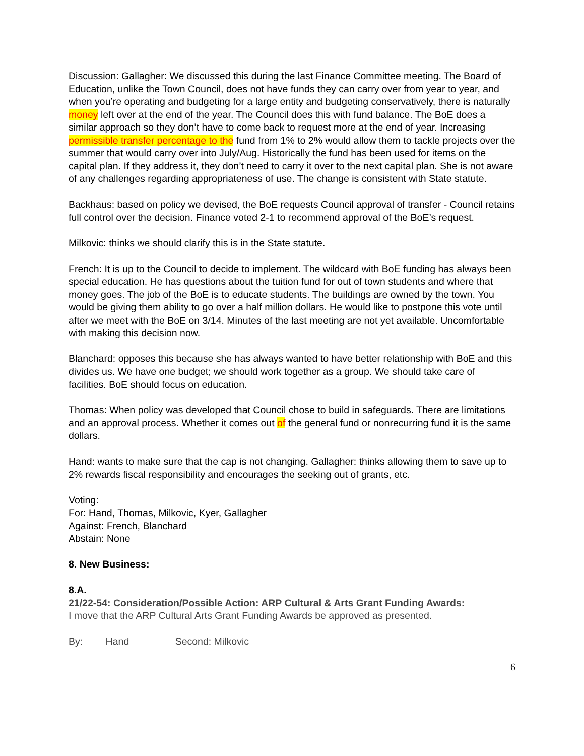Discussion: Gallagher: We discussed this during the last Finance Committee meeting. The Board of Education, unlike the Town Council, does not have funds they can carry over from year to year, and when you’re operating and budgeting for a large entity and budgeting conservatively, there is naturally money left over at the end of the year. The Council does this with fund balance. The BoE does a similar approach so they don’t have to come back to request more at the end of year. Increasing permissible transfer percentage to the fund from 1% to 2% would allow them to tackle projects over the summer that would carry over into July/Aug. Historically the fund has been used for items on the capital plan. If they address it, they don’t need to carry it over to the next capital plan. She is not aware of any challenges regarding appropriateness of use. The change is consistent with State statute.
Backhaus: based on policy we devised, the BoE requests Council approval of transfer - Council retains full control over the decision. Finance voted 2-1 to recommend approval of the BoE’s request.
Milkovic: thinks we should clarify this is in the State statute.
French: It is up to the Council to decide to implement. The wildcard with BoE funding has always been special education. He has questions about the tuition fund for out of town students and where that money goes. The job of the BoE is to educate students. The buildings are owned by the town. You would be giving them ability to go over a half million dollars. He would like to postpone this vote until after we meet with the BoE on 3/14. Minutes of the last meeting are not yet available. Uncomfortable with making this decision now.
Blanchard: opposes this because she has always wanted to have better relationship with BoE and this divides us. We have one budget; we should work together as a group. We should take care of facilities. BoE should focus on education.
Thomas: When policy was developed that Council chose to build in safeguards. There are limitations and an approval process. Whether it comes out of the general fund or nonrecurring fund it is the same dollars.
Hand: wants to make sure that the cap is not changing. Gallagher: thinks allowing them to save up to 2% rewards fiscal responsibility and encourages the seeking out of grants, etc.
Voting:
For: Hand, Thomas, Milkovic, Kyer, Gallagher
Against: French, Blanchard
Abstain: None
8. New Business:
8.A.
21/22-54: Consideration/Possible Action: ARP Cultural & Arts Grant Funding Awards:
I move that the ARP Cultural Arts Grant Funding Awards be approved as presented.
By: Hand Second: Milkovic
6